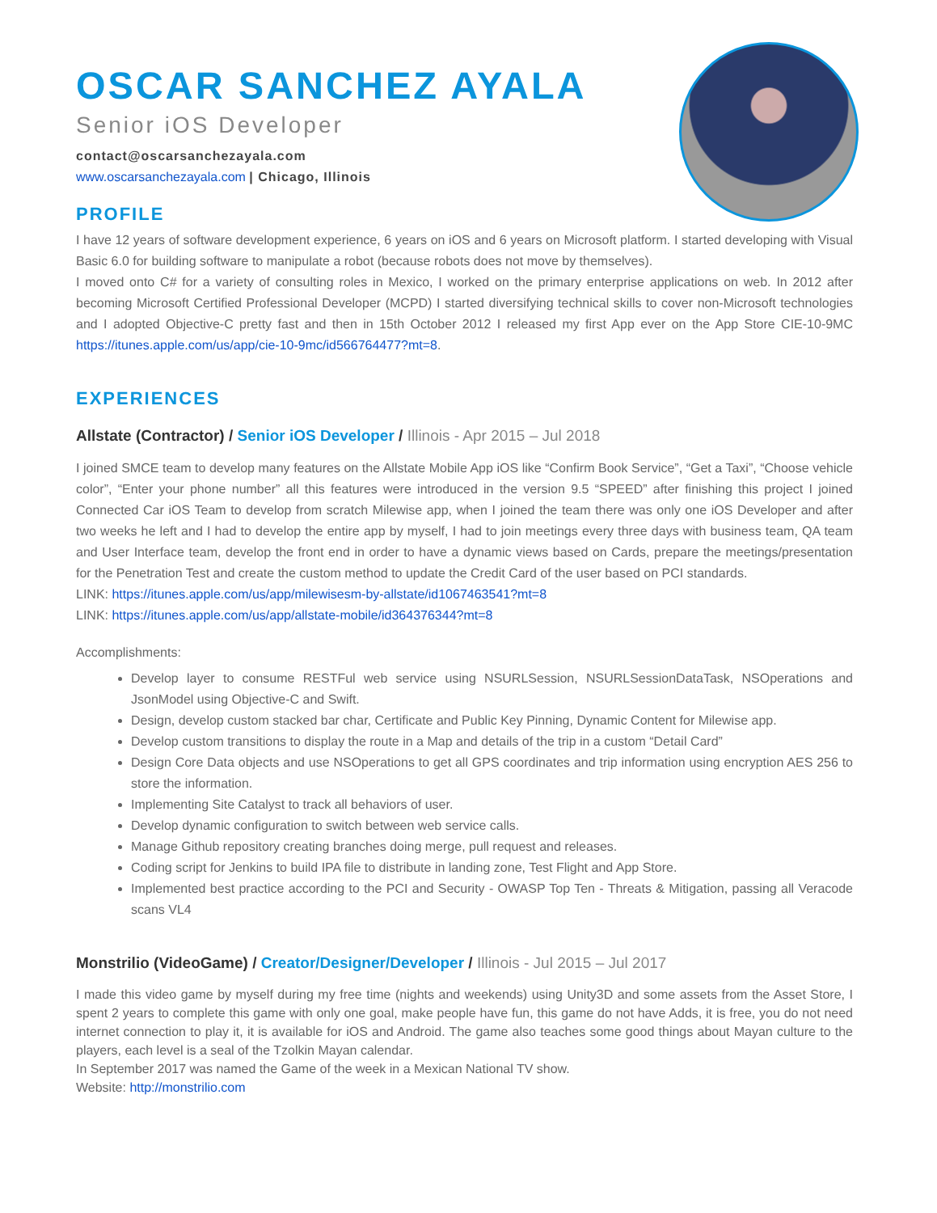OSCAR SANCHEZ AYALA
Senior iOS Developer
contact@oscarsanchezayala.com
www.oscarsanchezayala.com | Chicago, Illinois
PROFILE
I have 12 years of software development experience, 6 years on iOS and 6 years on Microsoft platform. I started developing with Visual Basic 6.0 for building software to manipulate a robot (because robots does not move by themselves).
I moved onto C# for a variety of consulting roles in Mexico, I worked on the primary enterprise applications on web. In 2012 after becoming Microsoft Certified Professional Developer (MCPD) I started diversifying technical skills to cover non-Microsoft technologies and I adopted Objective-C pretty fast and then in 15th October 2012 I released my first App ever on the App Store CIE-10-9MC https://itunes.apple.com/us/app/cie-10-9mc/id566764477?mt=8.
EXPERIENCES
Allstate (Contractor) / Senior iOS Developer / Illinois - Apr 2015 – Jul 2018
I joined SMCE team to develop many features on the Allstate Mobile App iOS like “Confirm Book Service”, “Get a Taxi”, “Choose vehicle color”, “Enter your phone number” all this features were introduced in the version 9.5 “SPEED” after finishing this project I joined Connected Car iOS Team to develop from scratch Milewise app, when I joined the team there was only one iOS Developer and after two weeks he left and I had to develop the entire app by myself, I had to join meetings every three days with business team, QA team and User Interface team, develop the front end in order to have a dynamic views based on Cards, prepare the meetings/presentation for the Penetration Test and create the custom method to update the Credit Card of the user based on PCI standards.
LINK: https://itunes.apple.com/us/app/milewisesm-by-allstate/id1067463541?mt=8
LINK: https://itunes.apple.com/us/app/allstate-mobile/id364376344?mt=8
Accomplishments:
Develop layer to consume RESTFul web service using NSURLSession, NSURLSessionDataTask, NSOperations and JsonModel using Objective-C and Swift.
Design, develop custom stacked bar char, Certificate and Public Key Pinning, Dynamic Content for Milewise app.
Develop custom transitions to display the route in a Map and details of the trip in a custom “Detail Card”
Design Core Data objects and use NSOperations to get all GPS coordinates and trip information using encryption AES 256 to store the information.
Implementing Site Catalyst to track all behaviors of user.
Develop dynamic configuration to switch between web service calls.
Manage Github repository creating branches doing merge, pull request and releases.
Coding script for Jenkins to build IPA file to distribute in landing zone, Test Flight and App Store.
Implemented best practice according to the PCI and Security - OWASP Top Ten - Threats & Mitigation, passing all Veracode scans VL4
Monstrilio (VideoGame) / Creator/Designer/Developer / Illinois - Jul 2015 – Jul 2017
I made this video game by myself during my free time (nights and weekends) using Unity3D and some assets from the Asset Store, I spent 2 years to complete this game with only one goal, make people have fun, this game do not have Adds, it is free, you do not need internet connection to play it, it is available for iOS and Android. The game also teaches some good things about Mayan culture to the players, each level is a seal of the Tzolkin Mayan calendar.
In September 2017 was named the Game of the week in a Mexican National TV show.
Website: http://monstrilio.com